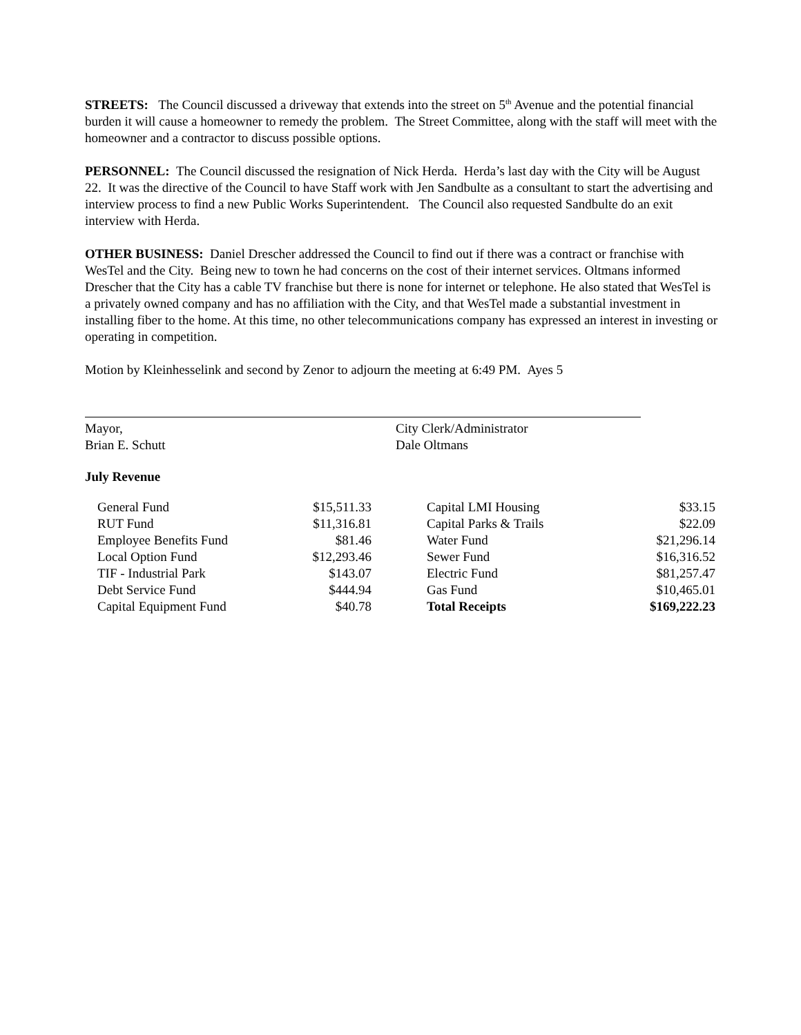STREETS: The Council discussed a driveway that extends into the street on 5<sup>th</sup> Avenue and the potential financial burden it will cause a homeowner to remedy the problem. The Street Committee, along with the staff will meet with the homeowner and a contractor to discuss possible options.
PERSONNEL: The Council discussed the resignation of Nick Herda. Herda’s last day with the City will be August 22. It was the directive of the Council to have Staff work with Jen Sandbulte as a consultant to start the advertising and interview process to find a new Public Works Superintendent. The Council also requested Sandbulte do an exit interview with Herda.
OTHER BUSINESS: Daniel Drescher addressed the Council to find out if there was a contract or franchise with WesTel and the City. Being new to town he had concerns on the cost of their internet services. Oltmans informed Drescher that the City has a cable TV franchise but there is none for internet or telephone. He also stated that WesTel is a privately owned company and has no affiliation with the City, and that WesTel made a substantial investment in installing fiber to the home. At this time, no other telecommunications company has expressed an interest in investing or operating in competition.
Motion by Kleinhesselink and second by Zenor to adjourn the meeting at 6:49 PM. Ayes 5
Mayor,
Brian E. Schutt
City Clerk/Administrator
Dale Oltmans
July Revenue
| General Fund | $15,511.33 | | Capital LMI Housing | $33.15 |
| RUT Fund | $11,316.81 | | Capital Parks & Trails | $22.09 |
| Employee Benefits Fund | $81.46 | | Water Fund | $21,296.14 |
| Local Option Fund | $12,293.46 | | Sewer Fund | $16,316.52 |
| TIF - Industrial Park | $143.07 | | Electric Fund | $81,257.47 |
| Debt Service Fund | $444.94 | | Gas Fund | $10,465.01 |
| Capital Equipment Fund | $40.78 | | Total Receipts | $169,222.23 |